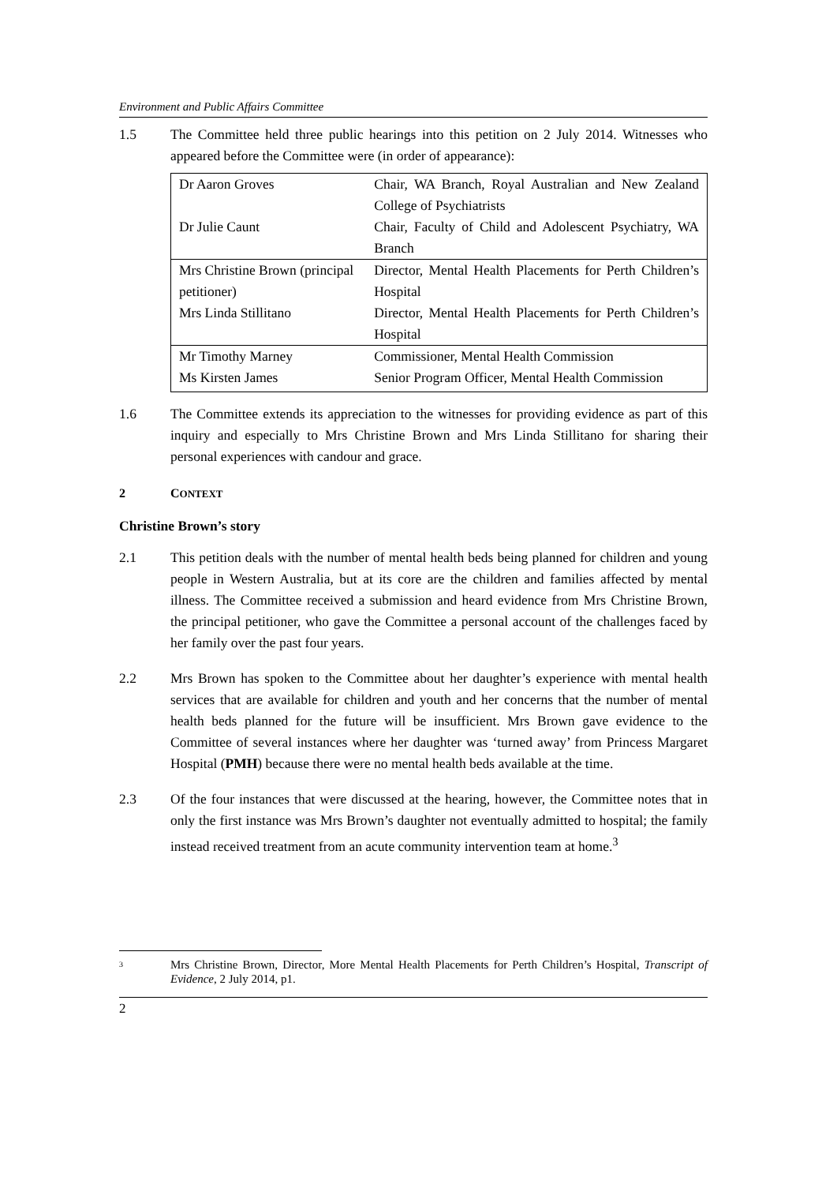Environment and Public Affairs Committee
1.5 The Committee held three public hearings into this petition on 2 July 2014. Witnesses who appeared before the Committee were (in order of appearance):
| Dr Aaron Groves | Chair, WA Branch, Royal Australian and New Zealand College of Psychiatrists |
| Dr Julie Caunt | Chair, Faculty of Child and Adolescent Psychiatry, WA Branch |
| Mrs Christine Brown (principal petitioner) | Director, Mental Health Placements for Perth Children’s Hospital |
| Mrs Linda Stillitano | Director, Mental Health Placements for Perth Children’s Hospital |
| Mr Timothy Marney | Commissioner, Mental Health Commission |
| Ms Kirsten James | Senior Program Officer, Mental Health Commission |
1.6 The Committee extends its appreciation to the witnesses for providing evidence as part of this inquiry and especially to Mrs Christine Brown and Mrs Linda Stillitano for sharing their personal experiences with candour and grace.
2 CONTEXT
Christine Brown’s story
2.1 This petition deals with the number of mental health beds being planned for children and young people in Western Australia, but at its core are the children and families affected by mental illness. The Committee received a submission and heard evidence from Mrs Christine Brown, the principal petitioner, who gave the Committee a personal account of the challenges faced by her family over the past four years.
2.2 Mrs Brown has spoken to the Committee about her daughter’s experience with mental health services that are available for children and youth and her concerns that the number of mental health beds planned for the future will be insufficient. Mrs Brown gave evidence to the Committee of several instances where her daughter was ‘turned away’ from Princess Margaret Hospital (PMH) because there were no mental health beds available at the time.
2.3 Of the four instances that were discussed at the hearing, however, the Committee notes that in only the first instance was Mrs Brown’s daughter not eventually admitted to hospital; the family instead received treatment from an acute community intervention team at home.<sup>3</sup>
<sup>3</sup>
Mrs Christine Brown, Director, More Mental Health Placements for Perth Children’s Hospital, Transcript of Evidence, 2 July 2014, p1.
2